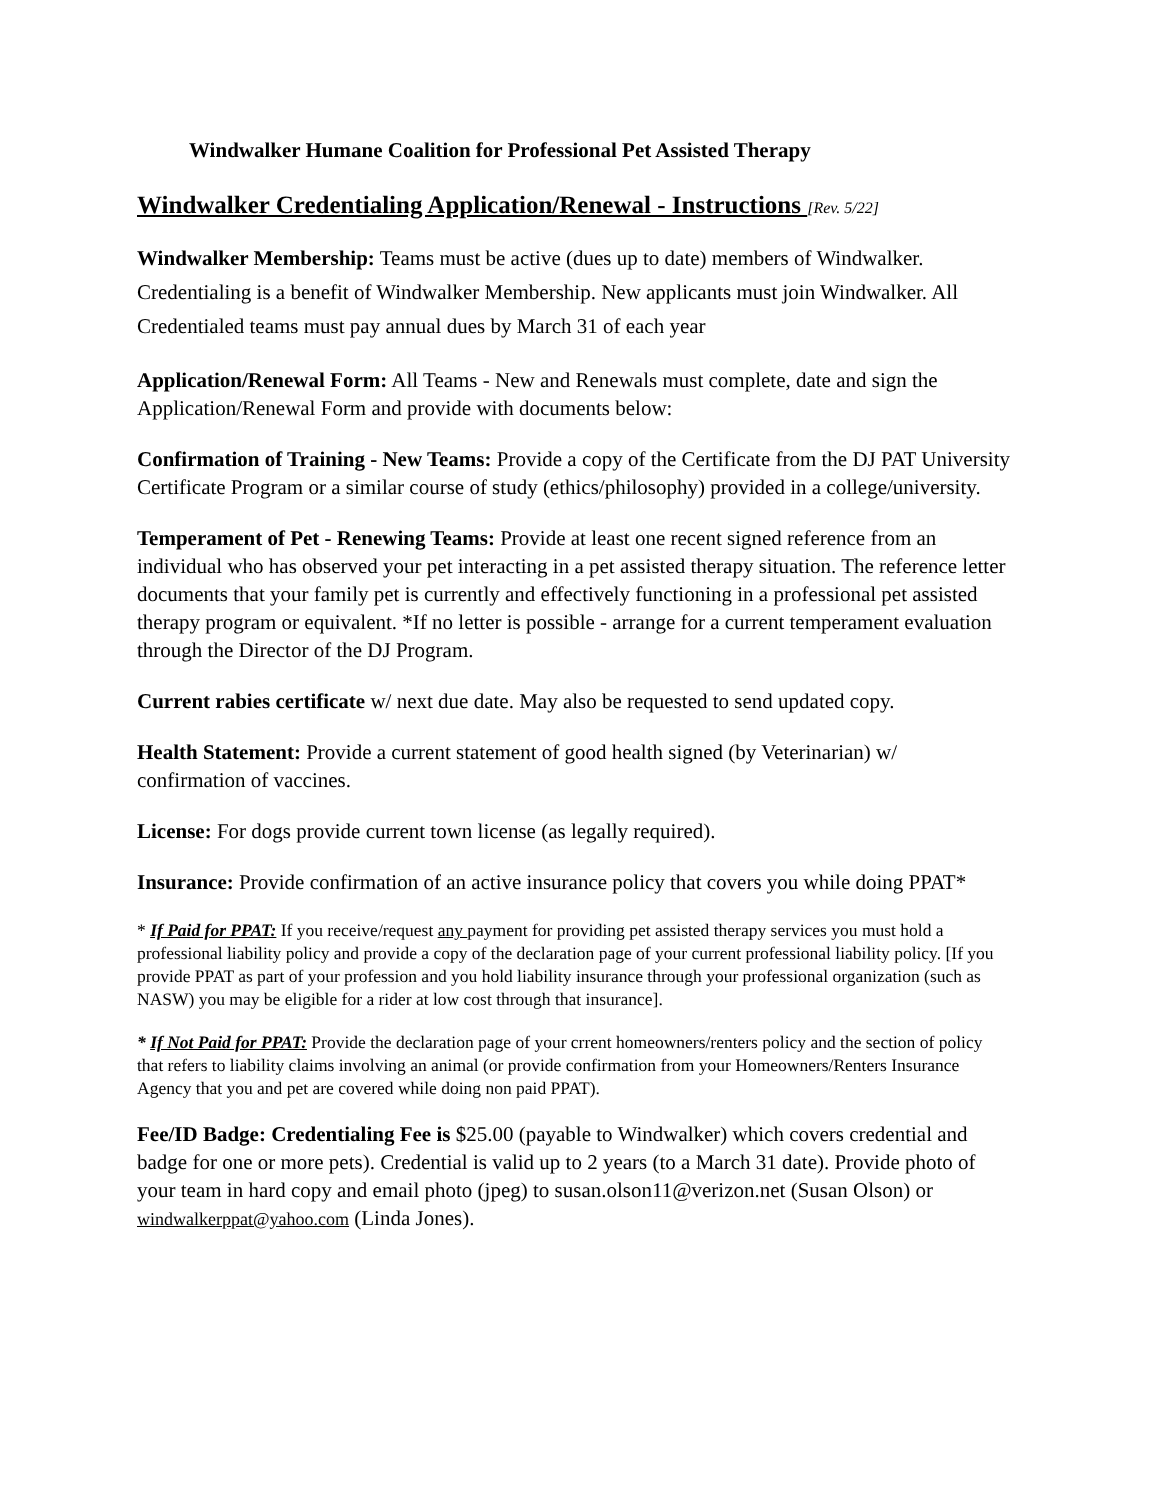Windwalker Humane Coalition for Professional Pet Assisted Therapy
Windwalker Credentialing Application/Renewal - Instructions [Rev. 5/22]
Windwalker Membership: Teams must be active (dues up to date) members of Windwalker. Credentialing is a benefit of Windwalker Membership. New applicants must join Windwalker. All Credentialed teams must pay annual dues by March 31 of each year
Application/Renewal Form: All Teams - New and Renewals must complete, date and sign the Application/Renewal Form and provide with documents below:
Confirmation of Training - New Teams: Provide a copy of the Certificate from the DJ PAT University Certificate Program or a similar course of study (ethics/philosophy) provided in a college/university.
Temperament of Pet - Renewing Teams: Provide at least one recent signed reference from an individual who has observed your pet interacting in a pet assisted therapy situation. The reference letter documents that your family pet is currently and effectively functioning in a professional pet assisted therapy program or equivalent. *If no letter is possible - arrange for a current temperament evaluation through the Director of the DJ Program.
Current rabies certificate w/ next due date. May also be requested to send updated copy.
Health Statement: Provide a current statement of good health signed (by Veterinarian) w/ confirmation of vaccines.
License: For dogs provide current town license (as legally required).
Insurance: Provide confirmation of an active insurance policy that covers you while doing PPAT*
* If Paid for PPAT: If you receive/request any payment for providing pet assisted therapy services you must hold a professional liability policy and provide a copy of the declaration page of your current professional liability policy. [If you provide PPAT as part of your profession and you hold liability insurance through your professional organization (such as NASW) you may be eligible for a rider at low cost through that insurance].
* If Not Paid for PPAT: Provide the declaration page of your crrent homeowners/renters policy and the section of policy that refers to liability claims involving an animal (or provide confirmation from your Homeowners/Renters Insurance Agency that you and pet are covered while doing non paid PPAT).
Fee/ID Badge: Credentialing Fee is $25.00 (payable to Windwalker) which covers credential and badge for one or more pets). Credential is valid up to 2 years (to a March 31 date). Provide photo of your team in hard copy and email photo (jpeg) to susan.olson11@verizon.net (Susan Olson) or windwalkerppat@yahoo.com (Linda Jones).